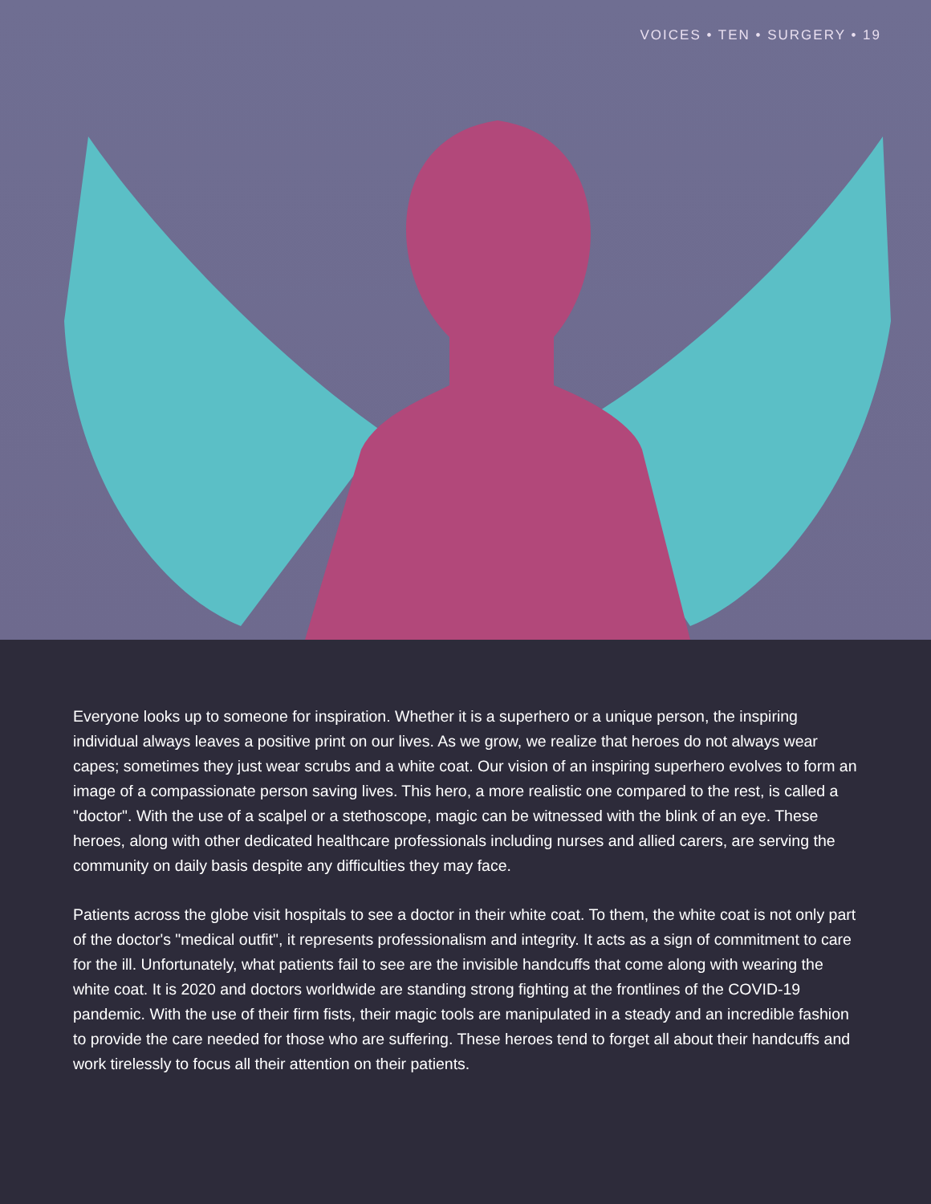VOICES • TEN • SURGERY • 19
Everyone looks up to someone for inspiration. Whether it is a superhero or a unique person, the inspiring individual always leaves a positive print on our lives. As we grow, we realize that heroes do not always wear capes; sometimes they just wear scrubs and a white coat. Our vision of an inspiring superhero evolves to form an image of a compassionate person saving lives. This hero, a more realistic one compared to the rest, is called a "doctor". With the use of a scalpel or a stethoscope, magic can be witnessed with the blink of an eye. These heroes, along with other dedicated healthcare professionals including nurses and allied carers, are serving the community on daily basis despite any difficulties they may face.
Patients across the globe visit hospitals to see a doctor in their white coat. To them, the white coat is not only part of the doctor's "medical outfit", it represents professionalism and integrity. It acts as a sign of commitment to care for the ill. Unfortunately, what patients fail to see are the invisible handcuffs that come along with wearing the white coat. It is 2020 and doctors worldwide are standing strong fighting at the frontlines of the COVID-19 pandemic. With the use of their firm fists, their magic tools are manipulated in a steady and an incredible fashion to provide the care needed for those who are suffering. These heroes tend to forget all about their handcuffs and work tirelessly to focus all their attention on their patients.